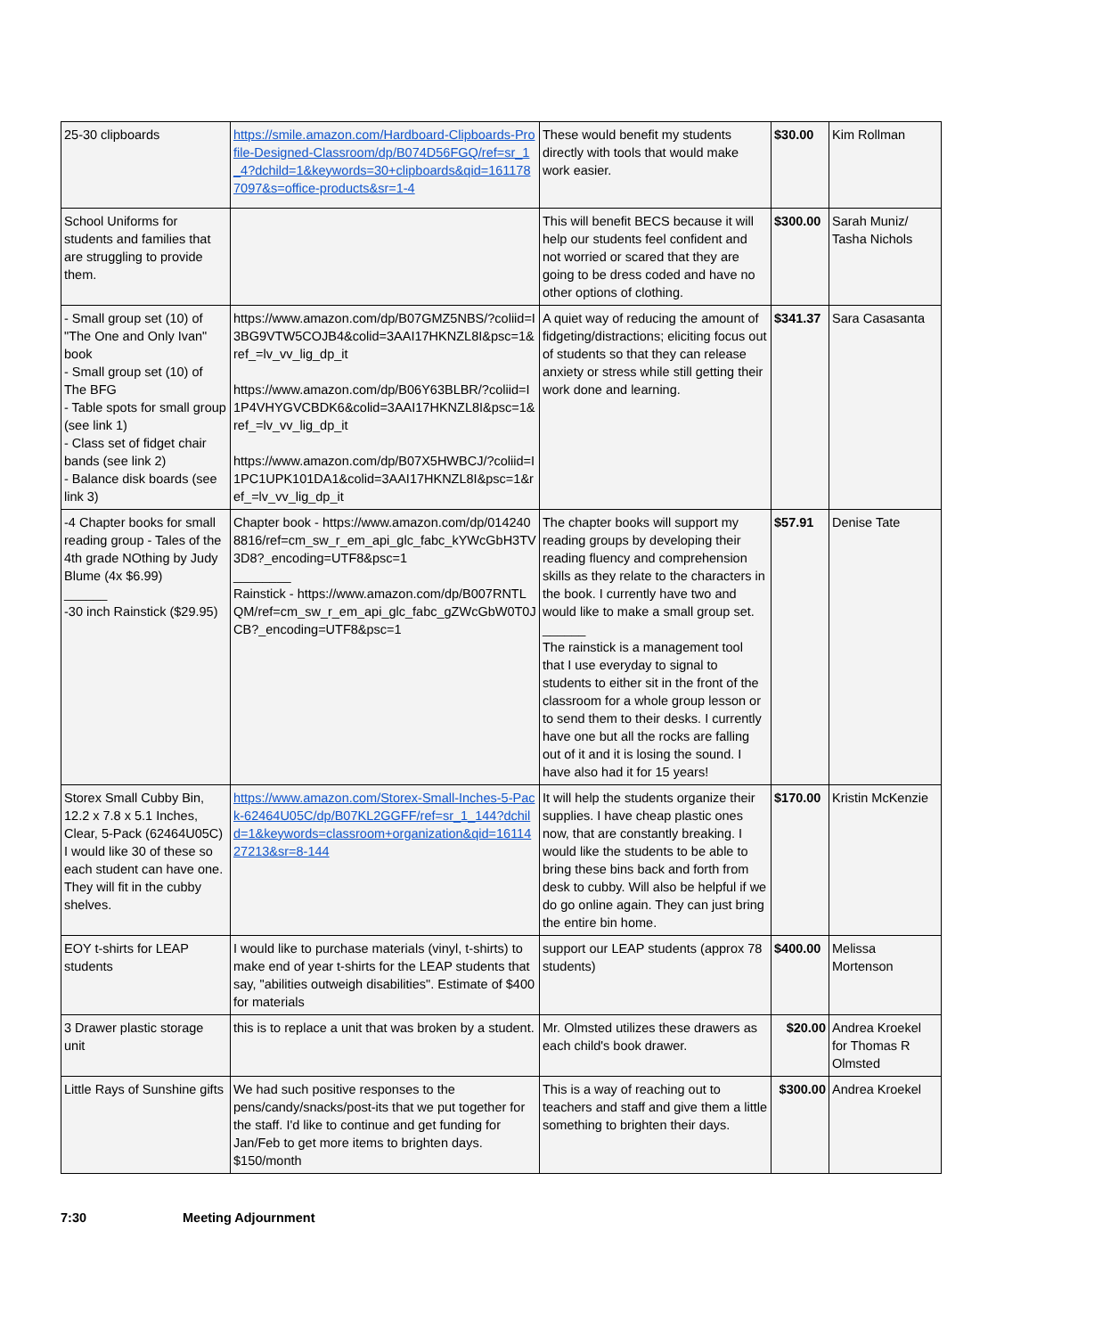| 25-30 clipboards | https://smile.amazon.com/Hardboard-Clipboards-Profile-Designed-Classroom/dp/B074D56FGQ/ref=sr_1_4?dchild=1&keywords=30+clipboards&qid=1611787097&s=office-products&sr=1-4 | These would benefit my students directly with tools that would make work easier. | $30.00 | Kim Rollman |
| School Uniforms for students and families that are struggling to provide them. | | This will benefit BECS because it will help our students feel confident and not worried or scared that they are going to be dress coded and have no other options of clothing. | $300.00 | Sarah Muniz/ Tasha Nichols |
| - Small group set (10) of "The One and Only Ivan" book - Small group set (10) of The BFG - Table spots for small group (see link 1) - Class set of fidget chair bands (see link 2) - Balance disk boards (see link 3) | https://www.amazon.com/dp/B07GMZ5NBS/?coliid=I3BG9VTW5COJB4&colid=3AAI17HKNZL8I&psc=1&ref_=lv_vv_lig_dp_it https://www.amazon.com/dp/B06Y63BLBR/?coliid=I1P4VHYGVCBDK6&colid=3AAI17HKNZL8I&psc=1&ref_=lv_vv_lig_dp_it https://www.amazon.com/dp/B07X5HWBCJ/?coliid=I1PC1UPK101DA1&colid=3AAI17HKNZL8I&psc=1&ref_=lv_vv_lig_dp_it | A quiet way of reducing the amount of fidgeting/distractions; eliciting focus out of students so that they can release anxiety or stress while still getting their work done and learning. | $341.37 | Sara Casasanta |
| -4 Chapter books for small reading group - Tales of the 4th grade NOthing by Judy Blume (4x $6.99) ______ -30 inch Rainstick ($29.95) | Chapter book - https://www.amazon.com/dp/0142408816/ref=cm_sw_r_em_api_glc_fabc_kYWcGbH3TV3D8?_encoding=UTF8&psc=1 ________ Rainstick - https://www.amazon.com/dp/B007RNTLQM/ref=cm_sw_r_em_api_glc_fabc_gZWcGbW0T0JCB?_encoding=UTF8&psc=1 | The chapter books will support my reading groups by developing their reading fluency and comprehension skills as they relate to the characters in the book. I currently have two and would like to make a small group set. ______ The rainstick is a management tool that I use everyday to signal to students to either sit in the front of the classroom for a whole group lesson or to send them to their desks. I currently have one but all the rocks are falling out of it and it is losing the sound. I have also had it for 15 years! | $57.91 | Denise Tate |
| Storex Small Cubby Bin, 12.2 x 7.8 x 5.1 Inches, Clear, 5-Pack (62464U05C) I would like 30 of these so each student can have one. They will fit in the cubby shelves. | https://www.amazon.com/Storex-Small-Inches-5-Pack-62464U05C/dp/B07KL2GGFF/ref=sr_1_144?dchild=1&keywords=classroom+organization&qid=1611427213&sr=8-144 | It will help the students organize their supplies. I have cheap plastic ones now, that are constantly breaking. I would like the students to be able to bring these bins back and forth from desk to cubby. Will also be helpful if we do go online again. They can just bring the entire bin home. | $170.00 | Kristin McKenzie |
| EOY t-shirts for LEAP students | I would like to purchase materials (vinyl, t-shirts) to make end of year t-shirts for the LEAP students that say, "abilities outweigh disabilities". Estimate of $400 for materials | support our LEAP students (approx 78 students) | $400.00 | Melissa Mortenson |
| 3 Drawer plastic storage unit | this is to replace a unit that was broken by a student. | Mr. Olmsted utilizes these drawers as each child's book drawer. | $20.00 | Andrea Kroekel for Thomas R Olmsted |
| Little Rays of Sunshine gifts | We had such positive responses to the pens/candy/snacks/post-its that we put together for the staff. I'd like to continue and get funding for Jan/Feb to get more items to brighten days. $150/month | This is a way of reaching out to teachers and staff and give them a little something to brighten their days. | $300.00 | Andrea Kroekel |
7:30 Meeting Adjournment